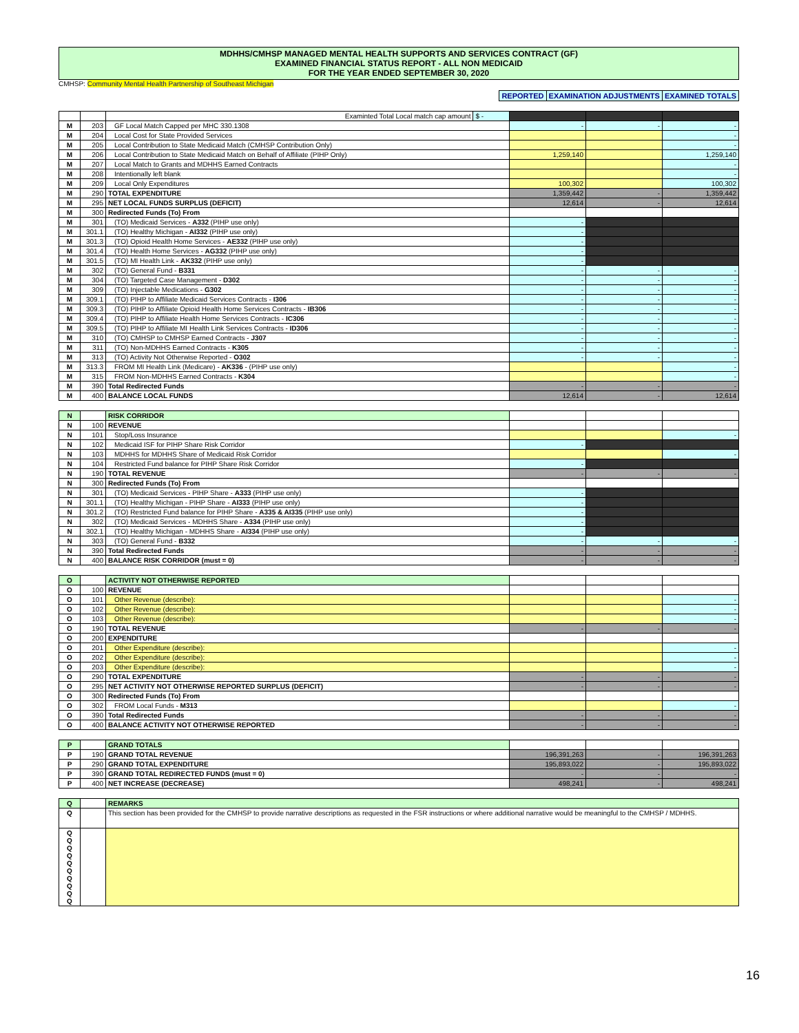MDHHS/CMHSP MANAGED MENTAL HEALTH SUPPORTS AND SERVICES CONTRACT (GF)
EXAMINED FINANCIAL STATUS REPORT - ALL NON MEDICAID
FOR THE YEAR ENDED SEPTEMBER 30, 2020
CMHSP: Community Mental Health Partnership of Southeast Michigan
| | REPORTED | EXAMINATION ADJUSTMENTS | EXAMINED TOTALS |
| --- | --- | --- | --- |
| | | Examinted Total Local match cap amount | $ - | | | |
| M | 203 | GF Local Match Capped per MHC 330.1308 | | - | - | - |
| M | 204 | Local Cost for State Provided Services | | | | - |
| M | 205 | Local Contribution to State Medicaid Match (CMHSP Contribution Only) | | | | - |
| M | 206 | Local Contribution to State Medicaid Match on Behalf of Affiliate (PIHP Only) | | 1,259,140 | | 1,259,140 |
| M | 207 | Local Match to Grants and MDHHS Earned Contracts | | | | - |
| M | 208 | Intentionally left blank | | | | - |
| M | 209 | Local Only Expenditures | | 100,302 | | 100,302 |
| M | 290 | TOTAL EXPENDITURE | | 1,359,442 | - | 1,359,442 |
| M | 295 | NET LOCAL FUNDS SURPLUS (DEFICIT) | | 12,614 | - | 12,614 |
| M | 300 | Redirected Funds (To) From | | | | |
| M | 301 | (TO) Medicaid Services - A332 (PIHP use only) | | - | | |
| M | 301.1 | (TO) Healthy Michigan - AI332 (PIHP use only) | | - | | |
| M | 301.3 | (TO) Opioid Health Home Services - AE332 (PIHP use only) | | - | | |
| M | 301.4 | (TO) Health Home Services - AG332 (PIHP use only) | | - | | |
| M | 301.5 | (TO) MI Health Link - AK332 (PIHP use only) | | - | | |
| M | 302 | (TO) General Fund - B331 | | - | - | - |
| M | 304 | (TO) Targeted Case Management - D302 | | - | - | - |
| M | 309 | (TO) Injectable Medications - G302 | | - | - | - |
| M | 309.1 | (TO) PIHP to Affiliate Medicaid Services Contracts - I306 | | - | - | - |
| M | 309.3 | (TO) PIHP to Affiliate Opioid Health Home Services Contracts - IB306 | | - | - | - |
| M | 309.4 | (TO) PIHP to Affiliate Health Home Services Contracts - IC306 | | - | - | - |
| M | 309.5 | (TO) PIHP to Affiliate MI Health Link Services Contracts - ID306 | | - | - | - |
| M | 310 | (TO) CMHSP to CMHSP Earned Contracts - J307 | | - | - | - |
| M | 311 | (TO) Non-MDHHS Earned Contracts - K305 | | - | - | - |
| M | 313 | (TO) Activity Not Otherwise Reported - O302 | | - | - | - |
| M | 313.3 | FROM MI Health Link (Medicare) - AK336 - (PIHP use only) | | | | - |
| M | 315 | FROM Non-MDHHS Earned Contracts - K304 | | | | - |
| M | 390 | Total Redirected Funds | | - | - | - |
| M | 400 | BALANCE LOCAL FUNDS | | 12,614 | - | 12,614 |
| N | | RISK CORRIDOR | | | |
| N | 100 | REVENUE | | | |
| N | 101 | Stop/Loss Insurance | | | - |
| N | 102 | Medicaid ISF for PIHP Share Risk Corridor | - | | |
| N | 103 | MDHHS for MDHHS Share of Medicaid Risk Corridor | | | - |
| N | 104 | Restricted Fund balance for PIHP Share Risk Corridor | - | | |
| N | 190 | TOTAL REVENUE | - | - | - |
| N | 300 | Redirected Funds (To) From | | | |
| N | 301 | (TO) Medicaid Services - PIHP Share - A333 (PIHP use only) | - | | |
| N | 301.1 | (TO) Healthy Michigan - PIHP Share - AI333 (PIHP use only) | - | | |
| N | 301.2 | (TO) Restricted Fund balance for PIHP Share - A335 & AI335 (PIHP use only) | - | | |
| N | 302 | (TO) Medicaid Services - MDHHS Share - A334 (PIHP use only) | - | | |
| N | 302.1 | (TO) Healthy Michigan - MDHHS Share - AI334 (PIHP use only) | - | | |
| N | 303 | (TO) General Fund - B332 | - | - | - |
| N | 390 | Total Redirected Funds | - | - | - |
| N | 400 | BALANCE RISK CORRIDOR (must = 0) | - | - | - |
| O | | ACTIVITY NOT OTHERWISE REPORTED | | | |
| O | 100 | REVENUE | | | |
| O | 101 | Other Revenue (describe): | | | - |
| O | 102 | Other Revenue (describe): | | | - |
| O | 103 | Other Revenue (describe): | | | - |
| O | 190 | TOTAL REVENUE | - | - | - |
| O | 200 | EXPENDITURE | | | |
| O | 201 | Other Expenditure (describe): | | | - |
| O | 202 | Other Expenditure (describe): | | | - |
| O | 203 | Other Expenditure (describe): | | | - |
| O | 290 | TOTAL EXPENDITURE | - | - | - |
| O | 295 | NET ACTIVITY NOT OTHERWISE REPORTED SURPLUS (DEFICIT) | - | - | - |
| O | 300 | Redirected Funds (To) From | | | |
| O | 302 | FROM Local Funds - M313 | | | - |
| O | 390 | Total Redirected Funds | - | - | - |
| O | 400 | BALANCE ACTIVITY NOT OTHERWISE REPORTED | - | - | - |
| P | | GRAND TOTALS | | | |
| P | 190 | GRAND TOTAL REVENUE | 196,391,263 | - | 196,391,263 |
| P | 290 | GRAND TOTAL EXPENDITURE | 195,893,022 | - | 195,893,022 |
| P | 390 | GRAND TOTAL REDIRECTED FUNDS (must = 0) | - | - | - |
| P | 400 | NET INCREASE (DECREASE) | 498,241 | - | 498,241 |
| Q | | REMARKS |
| Q | | This section has been provided for the CMHSP to provide narrative descriptions as requested in the FSR instructions or where additional narrative would be meaningful to the CMHSP / MDHHS. |
| Q Q Q Q Q Q Q Q Q Q | | |
16